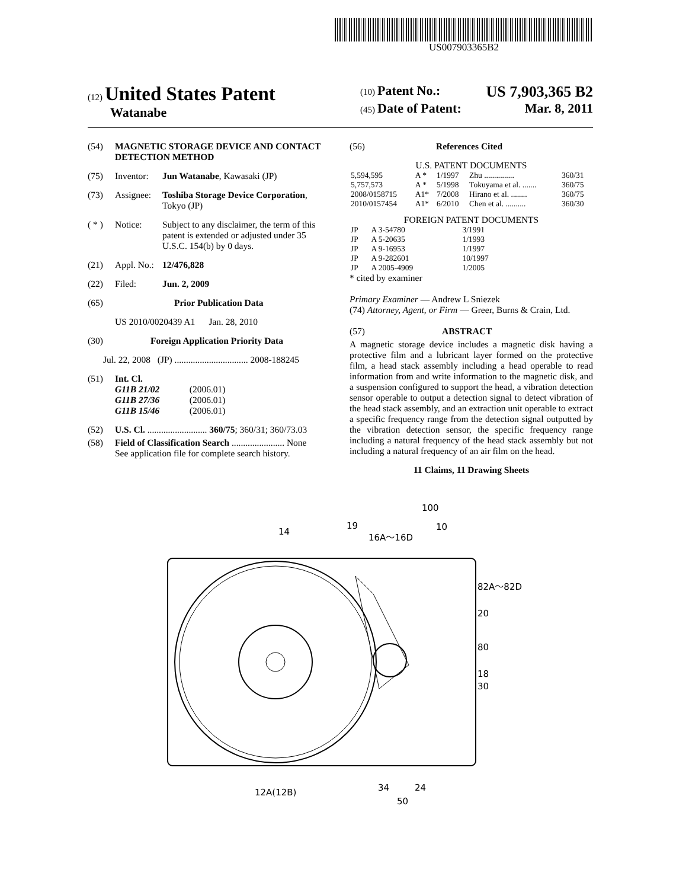US007903365B2
(12) United States Patent
Watanabe
(10) Patent No.: US 7,903,365 B2
(45) Date of Patent: Mar. 8, 2011
(54) MAGNETIC STORAGE DEVICE AND CONTACT DETECTION METHOD
(75) Inventor: Jun Watanabe, Kawasaki (JP)
(73) Assignee: Toshiba Storage Device Corporation, Tokyo (JP)
( * ) Notice: Subject to any disclaimer, the term of this patent is extended or adjusted under 35 U.S.C. 154(b) by 0 days.
(21) Appl. No.: 12/476,828
(22) Filed: Jun. 2, 2009
(65) Prior Publication Data
US 2010/0020439 A1 Jan. 28, 2010
(30) Foreign Application Priority Data
Jul. 22, 2008 (JP) ................................ 2008-188245
(51) Int. Cl.
G11B 21/02 (2006.01)
G11B 27/36 (2006.01)
G11B 15/46 (2006.01)
(52) U.S. Cl. .......................... 360/75; 360/31; 360/73.03
(58) Field of Classification Search ....................... None
See application file for complete search history.
(56) References Cited
U.S. PATENT DOCUMENTS
| 5,594,595 | A * | 1/1997 | Zhu ............... | 360/31 |
| 5,757,573 | A * | 5/1998 | Tokuyama et al. ....... | 360/75 |
| 2008/0158715 | A1* | 7/2008 | Hirano et al. ........ | 360/75 |
| 2010/0157454 | A1* | 6/2010 | Chen et al. .......... | 360/30 |
FOREIGN PATENT DOCUMENTS
| JP | A 3-54780 | 3/1991 |
| JP | A 5-20635 | 1/1993 |
| JP | A 9-16953 | 1/1997 |
| JP | A 9-282601 | 10/1997 |
| JP | A 2005-4909 | 1/2005 |
* cited by examiner
Primary Examiner — Andrew L Sniezek
(74) Attorney, Agent, or Firm — Greer, Burns & Crain, Ltd.
(57) ABSTRACT
A magnetic storage device includes a magnetic disk having a protective film and a lubricant layer formed on the protective film, a head stack assembly including a head operable to read information from and write information to the magnetic disk, and a suspension configured to support the head, a vibration detection sensor operable to output a detection signal to detect vibration of the head stack assembly, and an extraction unit operable to extract a specific frequency range from the detection signal outputted by the vibration detection sensor, the specific frequency range including a natural frequency of the head stack assembly but not including a natural frequency of an air film on the head.
11 Claims, 11 Drawing Sheets
100
14
19
16A～16D
10
82A～82D
20
80
18
30
12A(12B)
34
24
50